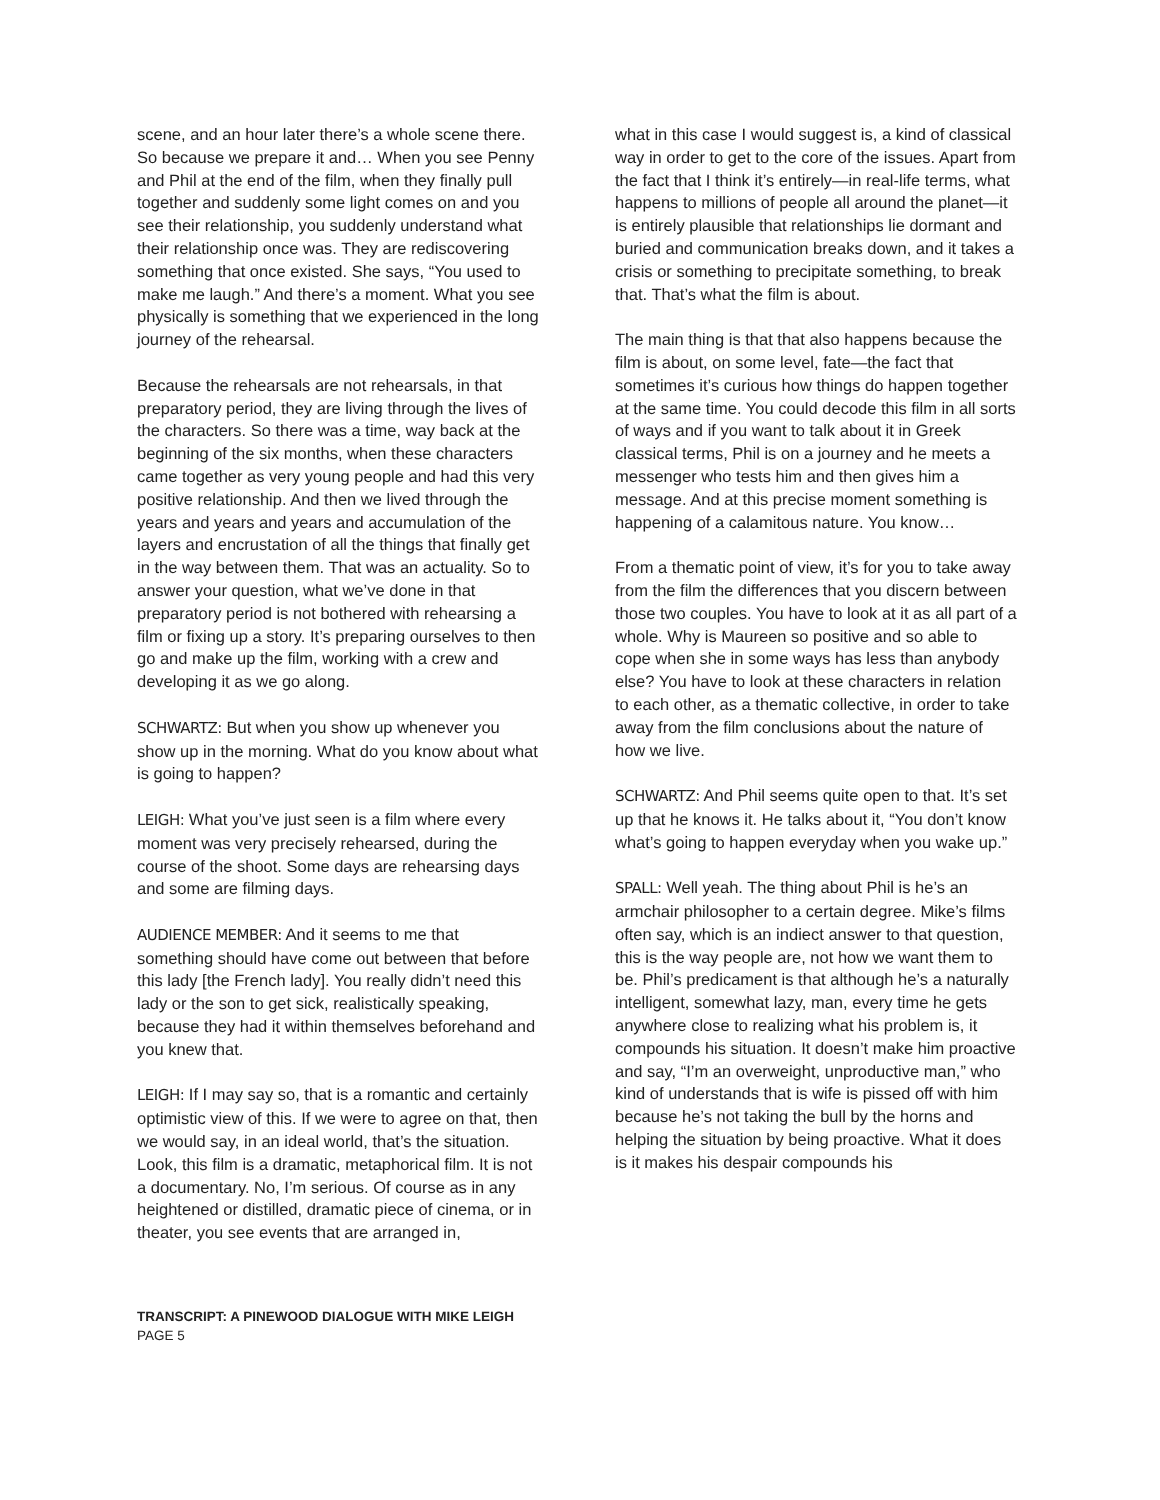scene, and an hour later there’s a whole scene there. So because we prepare it and… When you see Penny and Phil at the end of the film, when they finally pull together and suddenly some light comes on and you see their relationship, you suddenly understand what their relationship once was. They are rediscovering something that once existed. She says, “You used to make me laugh.” And there’s a moment. What you see physically is something that we experienced in the long journey of the rehearsal.
Because the rehearsals are not rehearsals, in that preparatory period, they are living through the lives of the characters. So there was a time, way back at the beginning of the six months, when these characters came together as very young people and had this very positive relationship. And then we lived through the years and years and years and accumulation of the layers and encrustation of all the things that finally get in the way between them. That was an actuality. So to answer your question, what we’ve done in that preparatory period is not bothered with rehearsing a film or fixing up a story. It’s preparing ourselves to then go and make up the film, working with a crew and developing it as we go along.
SCHWARTZ: But when you show up whenever you show up in the morning. What do you know about what is going to happen?
LEIGH: What you’ve just seen is a film where every moment was very precisely rehearsed, during the course of the shoot. Some days are rehearsing days and some are filming days.
AUDIENCE MEMBER: And it seems to me that something should have come out between that before this lady [the French lady]. You really didn’t need this lady or the son to get sick, realistically speaking, because they had it within themselves beforehand and you knew that.
LEIGH: If I may say so, that is a romantic and certainly optimistic view of this. If we were to agree on that, then we would say, in an ideal world, that’s the situation. Look, this film is a dramatic, metaphorical film. It is not a documentary. No, I’m serious. Of course as in any heightened or distilled, dramatic piece of cinema, or in theater, you see events that are arranged in,
what in this case I would suggest is, a kind of classical way in order to get to the core of the issues. Apart from the fact that I think it’s entirely—in real-life terms, what happens to millions of people all around the planet—it is entirely plausible that relationships lie dormant and buried and communication breaks down, and it takes a crisis or something to precipitate something, to break that. That’s what the film is about.
The main thing is that that also happens because the film is about, on some level, fate—the fact that sometimes it’s curious how things do happen together at the same time. You could decode this film in all sorts of ways and if you want to talk about it in Greek classical terms, Phil is on a journey and he meets a messenger who tests him and then gives him a message. And at this precise moment something is happening of a calamitous nature. You know…
From a thematic point of view, it’s for you to take away from the film the differences that you discern between those two couples. You have to look at it as all part of a whole. Why is Maureen so positive and so able to cope when she in some ways has less than anybody else? You have to look at these characters in relation to each other, as a thematic collective, in order to take away from the film conclusions about the nature of how we live.
SCHWARTZ: And Phil seems quite open to that. It’s set up that he knows it. He talks about it, “You don’t know what’s going to happen everyday when you wake up.”
SPALL: Well yeah. The thing about Phil is he’s an armchair philosopher to a certain degree. Mike’s films often say, which is an indiect answer to that question, this is the way people are, not how we want them to be. Phil’s predicament is that although he’s a naturally intelligent, somewhat lazy, man, every time he gets anywhere close to realizing what his problem is, it compounds his situation. It doesn’t make him proactive and say, “I’m an overweight, unproductive man,” who kind of understands that is wife is pissed off with him because he’s not taking the bull by the horns and helping the situation by being proactive. What it does is it makes his despair compounds his
TRANSCRIPT: A PINEWOOD DIALOGUE WITH MIKE LEIGH
PAGE 5